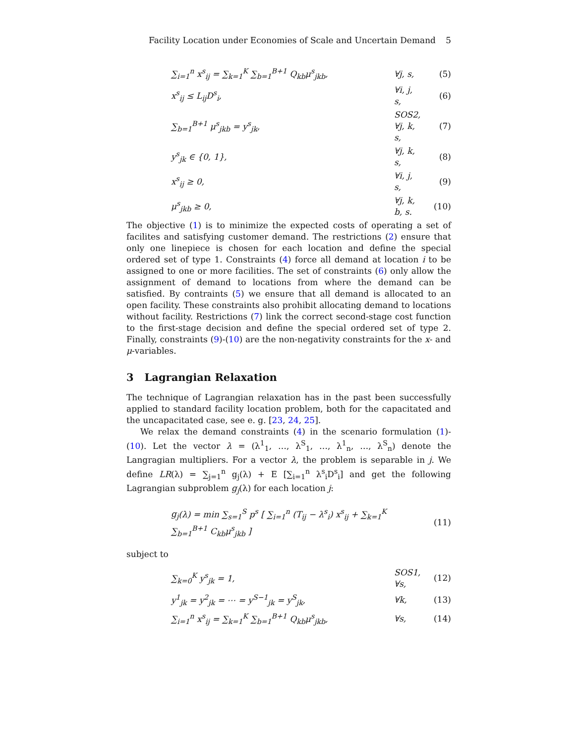Facility Location under Economies of Scale and Uncertain Demand 5
∑<sub>i=1</sub><sup>n</sup> x<sup>s</sup><sub>ij</sub> = ∑<sub>k=1</sub><sup>K</sup> ∑<sub>b=1</sub><sup>B+1</sup> Q<sub>kb</sub>μ<sup>s</sup><sub>jkb</sub>, ∀j, s, (5)
x<sup>s</sup><sub>ij</sub> ≤ L<sub>ij</sub>D<sup>s</sup><sub>i</sub>, ∀i, j, s, (6)
∑<sub>b=1</sub><sup>B+1</sup> μ<sup>s</sup><sub>jkb</sub> = y<sup>s</sup><sub>jk</sub>, SOS2, ∀j, k, s, (7)
y<sup>s</sup><sub>jk</sub> ∈ {0, 1}, ∀j, k, s, (8)
x<sup>s</sup><sub>ij</sub> ≥ 0, ∀i, j, s, (9)
μ<sup>s</sup><sub>jkb</sub> ≥ 0, ∀j, k, b, s. (10)
The objective (1) is to minimize the expected costs of operating a set of facilites and satisfying customer demand. The restrictions (2) ensure that only one linepiece is chosen for each location and define the special ordered set of type 1. Constraints (4) force all demand at location i to be assigned to one or more facilities. The set of constraints (6) only allow the assignment of demand to locations from where the demand can be satisfied. By contraints (5) we ensure that all demand is allocated to an open facility. These constraints also prohibit allocating demand to locations without facility. Restrictions (7) link the correct second-stage cost function to the first-stage decision and define the special ordered set of type 2. Finally, constraints (9)-(10) are the non-negativity constraints for the x- and μ-variables.
3 Lagrangian Relaxation
The technique of Lagrangian relaxation has in the past been successfully applied to standard facility location problem, both for the capacitated and the uncapacitated case, see e. g. [23, 24, 25].
We relax the demand constraints (4) in the scenario formulation (1)-(10). Let the vector λ = (λ<sup>1</sup><sub>1</sub>, …, λ<sup>S</sup><sub>1</sub>, …, λ<sup>1</sup><sub>n</sub>, …, λ<sup>S</sup><sub>n</sub>) denote the Langragian multipliers. For a vector λ, the problem is separable in j. We define LR(λ) = ∑<sub>j=1</sub><sup>n</sup> g<sub>j</sub>(λ) + E [∑<sub>i=1</sub><sup>n</sup> λ<sup>s</sup><sub>i</sub>D<sup>s</sup><sub>i</sub>] and get the following Lagrangian subproblem g<sub>j</sub>(λ) for each location j:
g<sub>j</sub>(λ) = min ∑<sub>s=1</sub><sup>S</sup> p<sup>s</sup> [ ∑<sub>i=1</sub><sup>n</sup> (T<sub>ij</sub> − λ<sup>s</sup><sub>i</sub>) x<sup>s</sup><sub>ij</sub> + ∑<sub>k=1</sub><sup>K</sup> ∑<sub>b=1</sub><sup>B+1</sup> C<sub>kb</sub>μ<sup>s</sup><sub>jkb</sub> ] (11)
subject to
∑<sub>k=0</sub><sup>K</sup> y<sup>s</sup><sub>jk</sub> = 1, SOS1, ∀s, (12)
y<sup>1</sup><sub>jk</sub> = y<sup>2</sup><sub>jk</sub> = ⋯ = y<sup>S−1</sup><sub>jk</sub> = y<sup>S</sup><sub>jk</sub>, ∀k, (13)
∑<sub>i=1</sub><sup>n</sup> x<sup>s</sup><sub>ij</sub> = ∑<sub>k=1</sub><sup>K</sup> ∑<sub>b=1</sub><sup>B+1</sup> Q<sub>kb</sub>μ<sup>s</sup><sub>jkb</sub>, ∀s, (14)